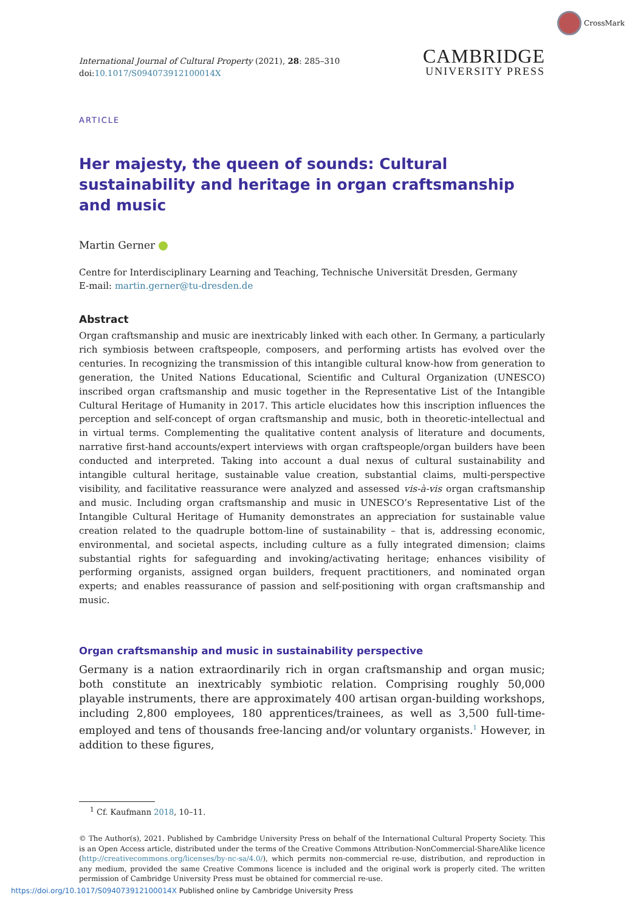CrossMark
International Journal of Cultural Property (2021), 28: 285–310
doi:10.1017/S094073912100014X
CAMBRIDGE
UNIVERSITY PRESS
ARTICLE
Her majesty, the queen of sounds: Cultural sustainability and heritage in organ craftsmanship and music
Martin Gerner
Centre for Interdisciplinary Learning and Teaching, Technische Universität Dresden, Germany
E-mail: martin.gerner@tu-dresden.de
Abstract
Organ craftsmanship and music are inextricably linked with each other. In Germany, a particularly rich symbiosis between craftspeople, composers, and performing artists has evolved over the centuries. In recognizing the transmission of this intangible cultural know-how from generation to generation, the United Nations Educational, Scientific and Cultural Organization (UNESCO) inscribed organ craftsmanship and music together in the Representative List of the Intangible Cultural Heritage of Humanity in 2017. This article elucidates how this inscription influences the perception and self-concept of organ craftsmanship and music, both in theoretic-intellectual and in virtual terms. Complementing the qualitative content analysis of literature and documents, narrative first-hand accounts/expert interviews with organ craftspeople/organ builders have been conducted and interpreted. Taking into account a dual nexus of cultural sustainability and intangible cultural heritage, sustainable value creation, substantial claims, multi-perspective visibility, and facilitative reassurance were analyzed and assessed vis-à-vis organ craftsmanship and music. Including organ craftsmanship and music in UNESCO’s Representative List of the Intangible Cultural Heritage of Humanity demonstrates an appreciation for sustainable value creation related to the quadruple bottom-line of sustainability – that is, addressing economic, environmental, and societal aspects, including culture as a fully integrated dimension; claims substantial rights for safeguarding and invoking/activating heritage; enhances visibility of performing organists, assigned organ builders, frequent practitioners, and nominated organ experts; and enables reassurance of passion and self-positioning with organ craftsmanship and music.
Organ craftsmanship and music in sustainability perspective
Germany is a nation extraordinarily rich in organ craftsmanship and organ music; both constitute an inextricably symbiotic relation. Comprising roughly 50,000 playable instruments, there are approximately 400 artisan organ-building workshops, including 2,800 employees, 180 apprentices/trainees, as well as 3,500 full-time-employed and tens of thousands free-lancing and/or voluntary organists.<sup>1</sup> However, in addition to these figures,
<sup>1</sup> Cf. Kaufmann 2018, 10–11.
© The Author(s), 2021. Published by Cambridge University Press on behalf of the International Cultural Property Society. This is an Open Access article, distributed under the terms of the Creative Commons Attribution-NonCommercial-ShareAlike licence (http://creativecommons.org/licenses/by-nc-sa/4.0/), which permits non-commercial re-use, distribution, and reproduction in any medium, provided the same Creative Commons licence is included and the original work is properly cited. The written permission of Cambridge University Press must be obtained for commercial re-use.
https://doi.org/10.1017/S094073912100014X Published online by Cambridge University Press